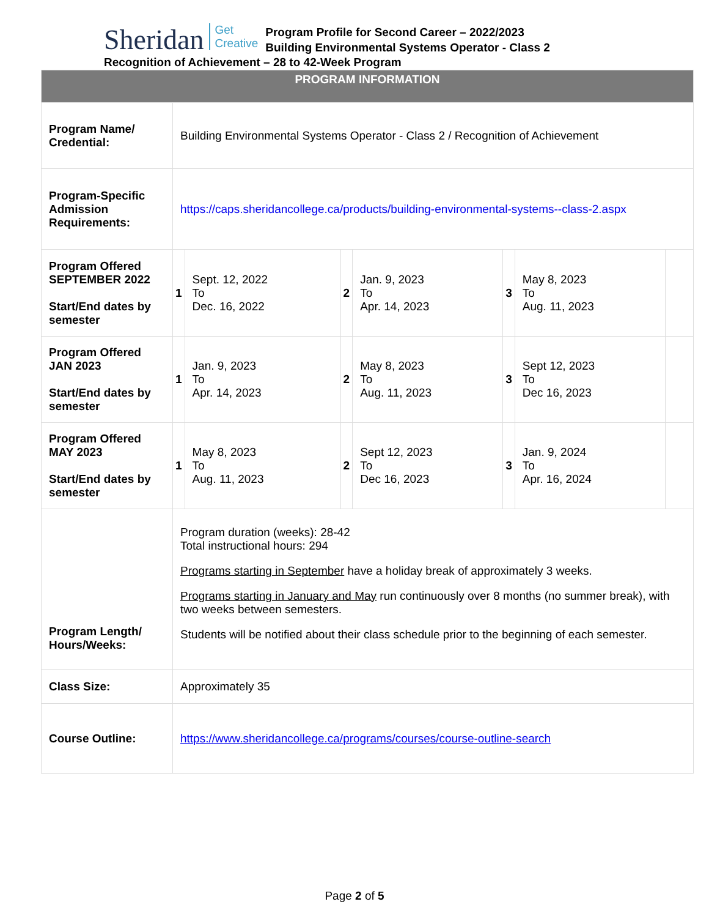Sheridan Get
Creative Program Profile for Second Career – 2022/2023
Building Environmental Systems Operator - Class 2
Recognition of Achievement – 28 to 42-Week Program
| PROGRAM INFORMATION | | | | | | | |
| --- | --- | --- | --- | --- | --- | --- | --- |
| Program Name/ Credential: | Building Environmental Systems Operator - Class 2 / Recognition of Achievement | | | | | | |
| Program-Specific Admission Requirements: | https://caps.sheridancollege.ca/products/building-environmental-systems--class-2.aspx | | | | | | |
| Program Offered SEPTEMBER 2022 Start/End dates by semester | 1 | Sept. 12, 2022 To Dec. 16, 2022 | 2 | Jan. 9, 2023 To Apr. 14, 2023 | 3 | May 8, 2023 To Aug. 11, 2023 | |
| Program Offered JAN 2023 Start/End dates by semester | 1 | Jan. 9, 2023 To Apr. 14, 2023 | 2 | May 8, 2023 To Aug. 11, 2023 | 3 | Sept 12, 2023 To Dec 16, 2023 | |
| Program Offered MAY 2023 Start/End dates by semester | 1 | May 8, 2023 To Aug. 11, 2023 | 2 | Sept 12, 2023 To Dec 16, 2023 | 3 | Jan. 9, 2024 To Apr. 16, 2024 | |
| Program Length/ Hours/Weeks: | Program duration (weeks): 28-42 Total instructional hours: 294 Programs starting in September have a holiday break of approximately 3 weeks. Programs starting in January and May run continuously over 8 months (no summer break), with two weeks between semesters. Students will be notified about their class schedule prior to the beginning of each semester. | | | | | | |
| Class Size: | Approximately 35 | | | | | | |
| Course Outline: | https://www.sheridancollege.ca/programs/courses/course-outline-search | | | | | | |
Page 2 of 5